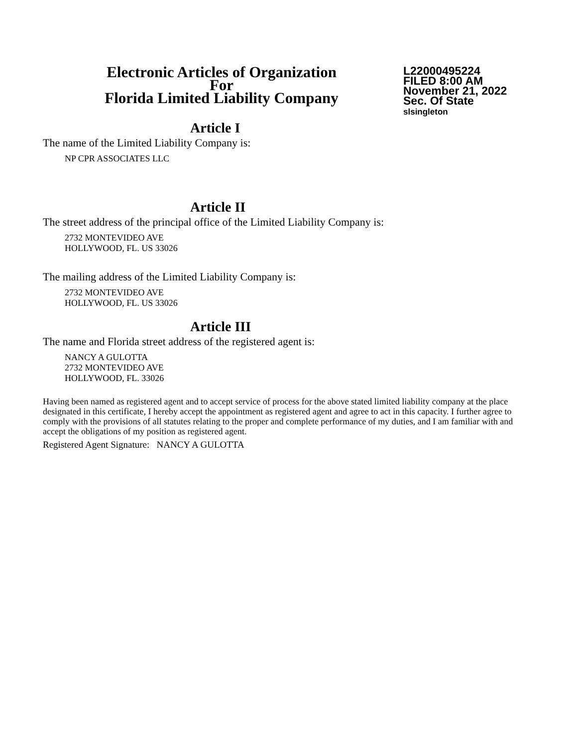Electronic Articles of Organization
For
Florida Limited Liability Company
L22000495224
FILED 8:00 AM
November 21, 2022
Sec. Of State
slsingleton
Article I
The name of the Limited Liability Company is:
NP CPR ASSOCIATES LLC
Article II
The street address of the principal office of the Limited Liability Company is:
2732 MONTEVIDEO AVE
HOLLYWOOD, FL. US 33026
The mailing address of the Limited Liability Company is:
2732 MONTEVIDEO AVE
HOLLYWOOD, FL. US 33026
Article III
The name and Florida street address of the registered agent is:
NANCY A GULOTTA
2732 MONTEVIDEO AVE
HOLLYWOOD, FL. 33026
Having been named as registered agent and to accept service of process for the above stated limited liability company at the place designated in this certificate, I hereby accept the appointment as registered agent and agree to act in this capacity. I further agree to comply with the provisions of all statutes relating to the proper and complete performance of my duties, and I am familiar with and accept the obligations of my position as registered agent.
Registered Agent Signature: NANCY A GULOTTA